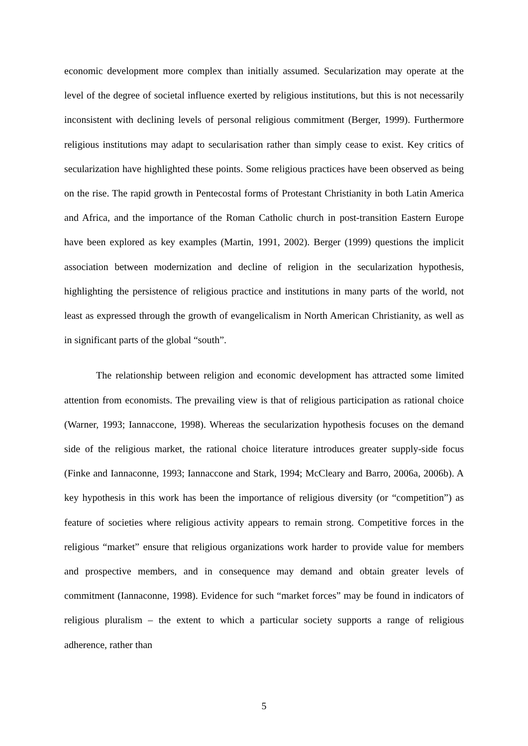economic development more complex than initially assumed. Secularization may operate at the level of the degree of societal influence exerted by religious institutions, but this is not necessarily inconsistent with declining levels of personal religious commitment (Berger, 1999). Furthermore religious institutions may adapt to secularisation rather than simply cease to exist. Key critics of secularization have highlighted these points. Some religious practices have been observed as being on the rise. The rapid growth in Pentecostal forms of Protestant Christianity in both Latin America and Africa, and the importance of the Roman Catholic church in post-transition Eastern Europe have been explored as key examples (Martin, 1991, 2002). Berger (1999) questions the implicit association between modernization and decline of religion in the secularization hypothesis, highlighting the persistence of religious practice and institutions in many parts of the world, not least as expressed through the growth of evangelicalism in North American Christianity, as well as in significant parts of the global “south”.
The relationship between religion and economic development has attracted some limited attention from economists. The prevailing view is that of religious participation as rational choice (Warner, 1993; Iannaccone, 1998). Whereas the secularization hypothesis focuses on the demand side of the religious market, the rational choice literature introduces greater supply-side focus (Finke and Iannaconne, 1993; Iannaccone and Stark, 1994; McCleary and Barro, 2006a, 2006b). A key hypothesis in this work has been the importance of religious diversity (or “competition”) as feature of societies where religious activity appears to remain strong. Competitive forces in the religious “market” ensure that religious organizations work harder to provide value for members and prospective members, and in consequence may demand and obtain greater levels of commitment (Iannaconne, 1998). Evidence for such “market forces” may be found in indicators of religious pluralism – the extent to which a particular society supports a range of religious adherence, rather than
5